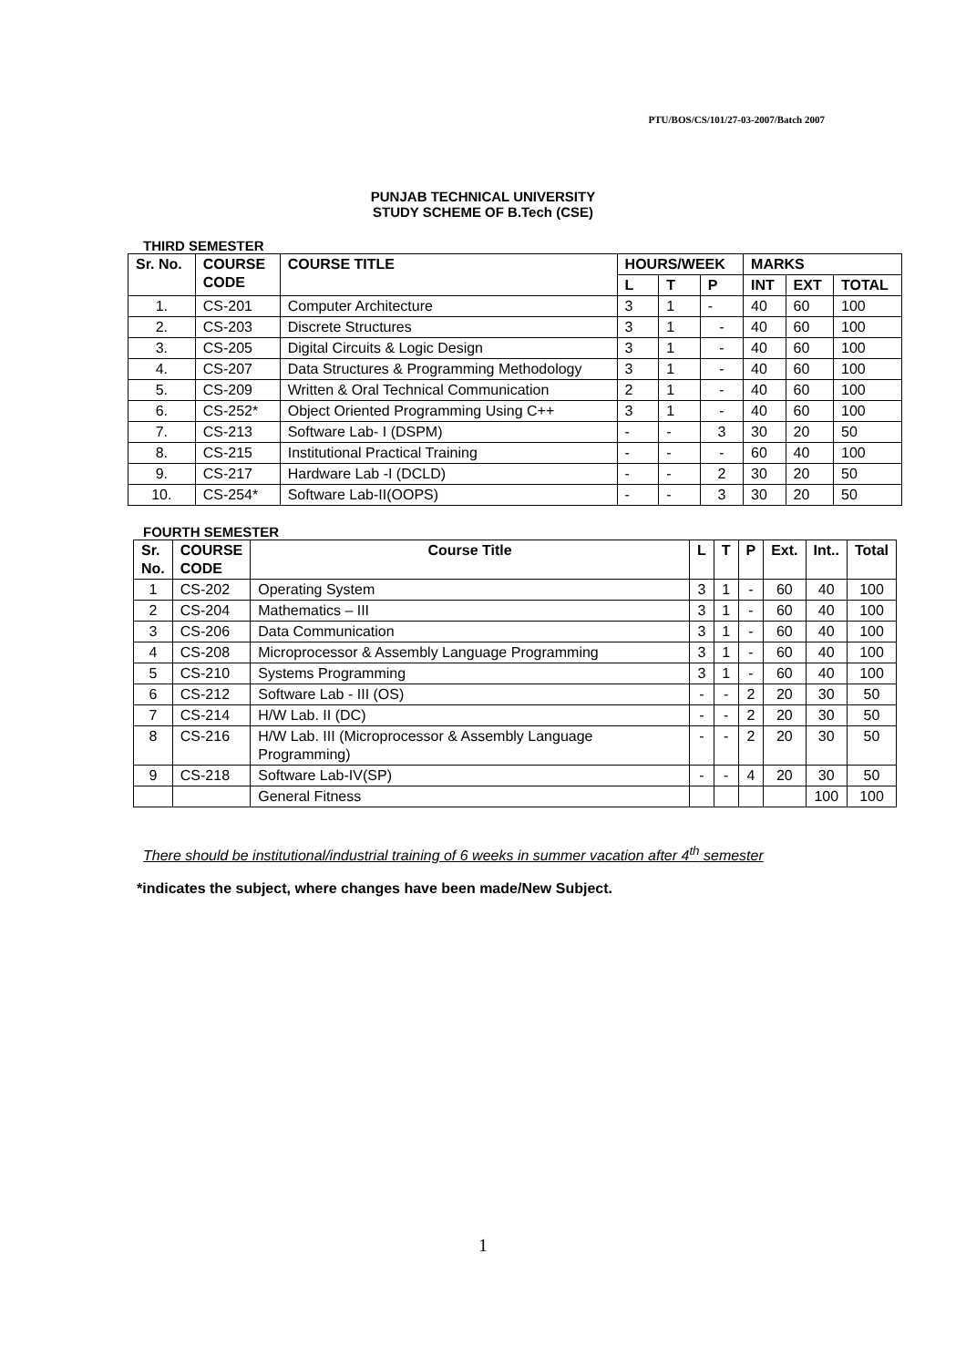PTU/BOS/CS/101/27-03-2007/Batch 2007
PUNJAB TECHNICAL UNIVERSITY
STUDY SCHEME OF B.Tech (CSE)
THIRD SEMESTER
| Sr. No. | COURSE CODE | COURSE TITLE | HOURS/WEEK | | | MARKS | | |
| --- | --- | --- | --- | --- | --- | --- | --- | --- |
| | | | L | T | P | INT | EXT | TOTAL |
| 1. | CS-201 | Computer Architecture | 3 | 1 | - | 40 | 60 | 100 |
| 2. | CS-203 | Discrete Structures | 3 | 1 | - | 40 | 60 | 100 |
| 3. | CS-205 | Digital Circuits & Logic Design | 3 | 1 | - | 40 | 60 | 100 |
| 4. | CS-207 | Data Structures & Programming Methodology | 3 | 1 | - | 40 | 60 | 100 |
| 5. | CS-209 | Written & Oral Technical Communication | 2 | 1 | - | 40 | 60 | 100 |
| 6. | CS-252* | Object Oriented Programming Using C++ | 3 | 1 | - | 40 | 60 | 100 |
| 7. | CS-213 | Software Lab- I (DSPM) | - | - | 3 | 30 | 20 | 50 |
| 8. | CS-215 | Institutional Practical Training | - | - | - | 60 | 40 | 100 |
| 9. | CS-217 | Hardware Lab -I (DCLD) | - | - | 2 | 30 | 20 | 50 |
| 10. | CS-254* | Software Lab-II(OOPS) | - | - | 3 | 30 | 20 | 50 |
FOURTH SEMESTER
| Sr. No. | COURSE CODE | Course Title | L | T | P | Ext. | Int.. | Total |
| --- | --- | --- | --- | --- | --- | --- | --- | --- |
| 1 | CS-202 | Operating System | 3 | 1 | - | 60 | 40 | 100 |
| 2 | CS-204 | Mathematics – III | 3 | 1 | - | 60 | 40 | 100 |
| 3 | CS-206 | Data Communication | 3 | 1 | - | 60 | 40 | 100 |
| 4 | CS-208 | Microprocessor & Assembly Language Programming | 3 | 1 | - | 60 | 40 | 100 |
| 5 | CS-210 | Systems Programming | 3 | 1 | - | 60 | 40 | 100 |
| 6 | CS-212 | Software Lab - III (OS) | - | - | 2 | 20 | 30 | 50 |
| 7 | CS-214 | H/W Lab. II (DC) | - | - | 2 | 20 | 30 | 50 |
| 8 | CS-216 | H/W Lab. III (Microprocessor & Assembly Language Programming) | - | - | 2 | 20 | 30 | 50 |
| 9 | CS-218 | Software Lab-IV(SP) | - | - | 4 | 20 | 30 | 50 |
| | | General Fitness | | | | | 100 | 100 |
There should be institutional/industrial training of 6 weeks in summer vacation after 4<sup>th</sup> semester
*indicates the subject, where changes have been made/New Subject.
1